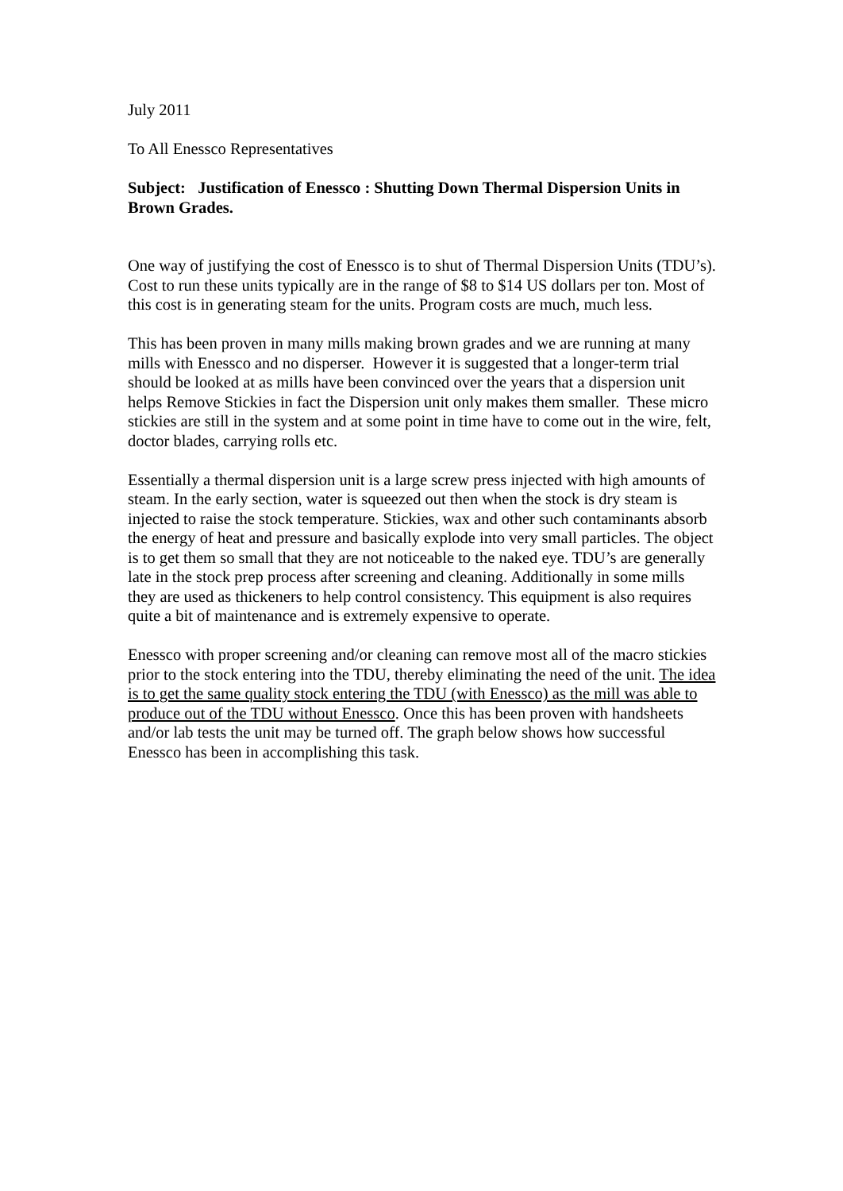July 2011
To All Enessco Representatives
Subject: Justification of Enessco : Shutting Down Thermal Dispersion Units in Brown Grades.
One way of justifying the cost of Enessco is to shut of Thermal Dispersion Units (TDU’s). Cost to run these units typically are in the range of $8 to $14 US dollars per ton. Most of this cost is in generating steam for the units. Program costs are much, much less.
This has been proven in many mills making brown grades and we are running at many mills with Enessco and no disperser. However it is suggested that a longer-term trial should be looked at as mills have been convinced over the years that a dispersion unit helps Remove Stickies in fact the Dispersion unit only makes them smaller. These micro stickies are still in the system and at some point in time have to come out in the wire, felt, doctor blades, carrying rolls etc.
Essentially a thermal dispersion unit is a large screw press injected with high amounts of steam. In the early section, water is squeezed out then when the stock is dry steam is injected to raise the stock temperature. Stickies, wax and other such contaminants absorb the energy of heat and pressure and basically explode into very small particles. The object is to get them so small that they are not noticeable to the naked eye. TDU’s are generally late in the stock prep process after screening and cleaning. Additionally in some mills they are used as thickeners to help control consistency. This equipment is also requires quite a bit of maintenance and is extremely expensive to operate.
Enessco with proper screening and/or cleaning can remove most all of the macro stickies prior to the stock entering into the TDU, thereby eliminating the need of the unit. The idea is to get the same quality stock entering the TDU (with Enessco) as the mill was able to produce out of the TDU without Enessco. Once this has been proven with handsheets and/or lab tests the unit may be turned off. The graph below shows how successful Enessco has been in accomplishing this task.